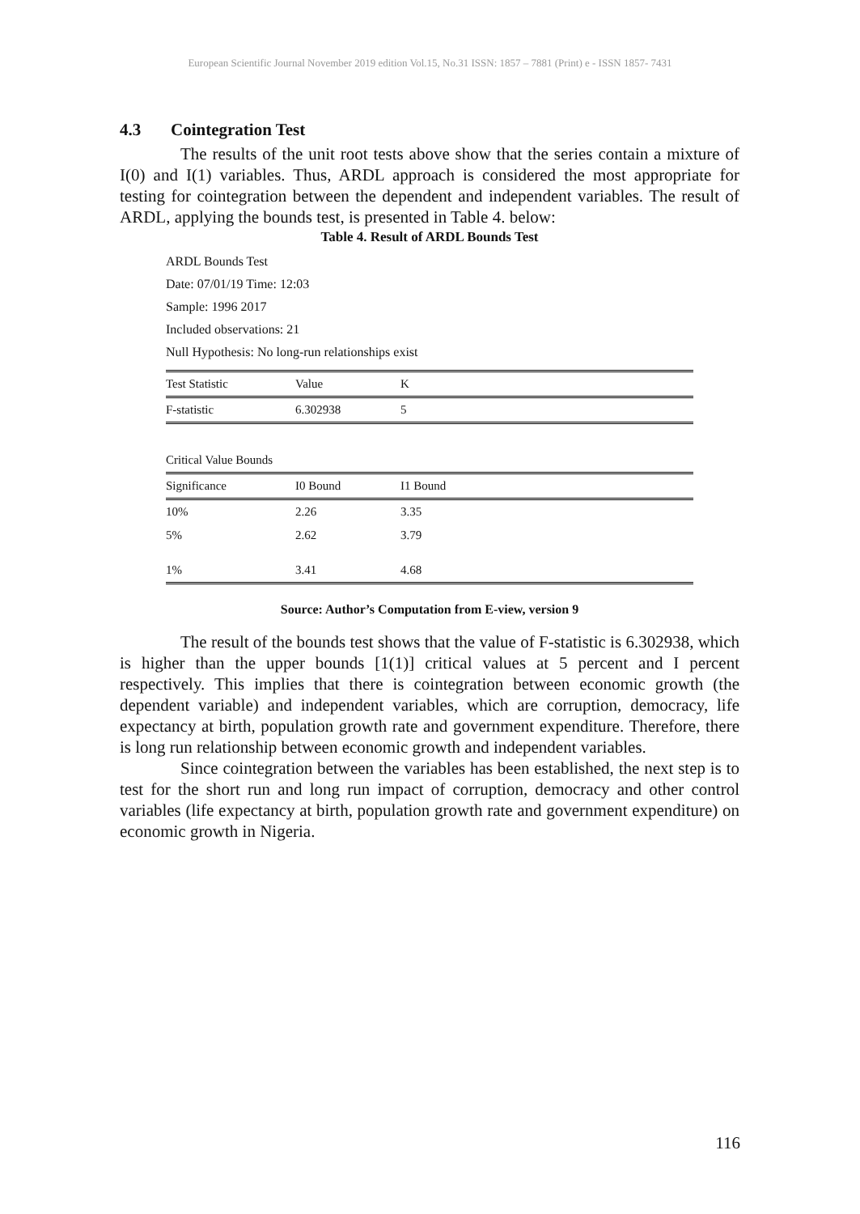European Scientific Journal November 2019 edition Vol.15, No.31 ISSN: 1857 – 7881 (Print) e - ISSN 1857- 7431
4.3 Cointegration Test
The results of the unit root tests above show that the series contain a mixture of I(0) and I(1) variables. Thus, ARDL approach is considered the most appropriate for testing for cointegration between the dependent and independent variables. The result of ARDL, applying the bounds test, is presented in Table 4. below:
Table 4. Result of ARDL Bounds Test
ARDL Bounds Test
Date: 07/01/19 Time: 12:03
Sample: 1996 2017
Included observations: 21
Null Hypothesis: No long-run relationships exist
| Test Statistic | Value | K |
| --- | --- | --- |
| F-statistic | 6.302938 | 5 |
| Critical Value Bounds |
| Significance | I0 Bound | I1 Bound |
| --- | --- | --- |
| 10% | 2.26 | 3.35 |
| 5% | 2.62 | 3.79 |
| 1% | 3.41 | 4.68 |
Source: Author’s Computation from E-view, version 9
The result of the bounds test shows that the value of F-statistic is 6.302938, which is higher than the upper bounds [1(1)] critical values at 5 percent and I percent respectively. This implies that there is cointegration between economic growth (the dependent variable) and independent variables, which are corruption, democracy, life expectancy at birth, population growth rate and government expenditure. Therefore, there is long run relationship between economic growth and independent variables.
Since cointegration between the variables has been established, the next step is to test for the short run and long run impact of corruption, democracy and other control variables (life expectancy at birth, population growth rate and government expenditure) on economic growth in Nigeria.
116